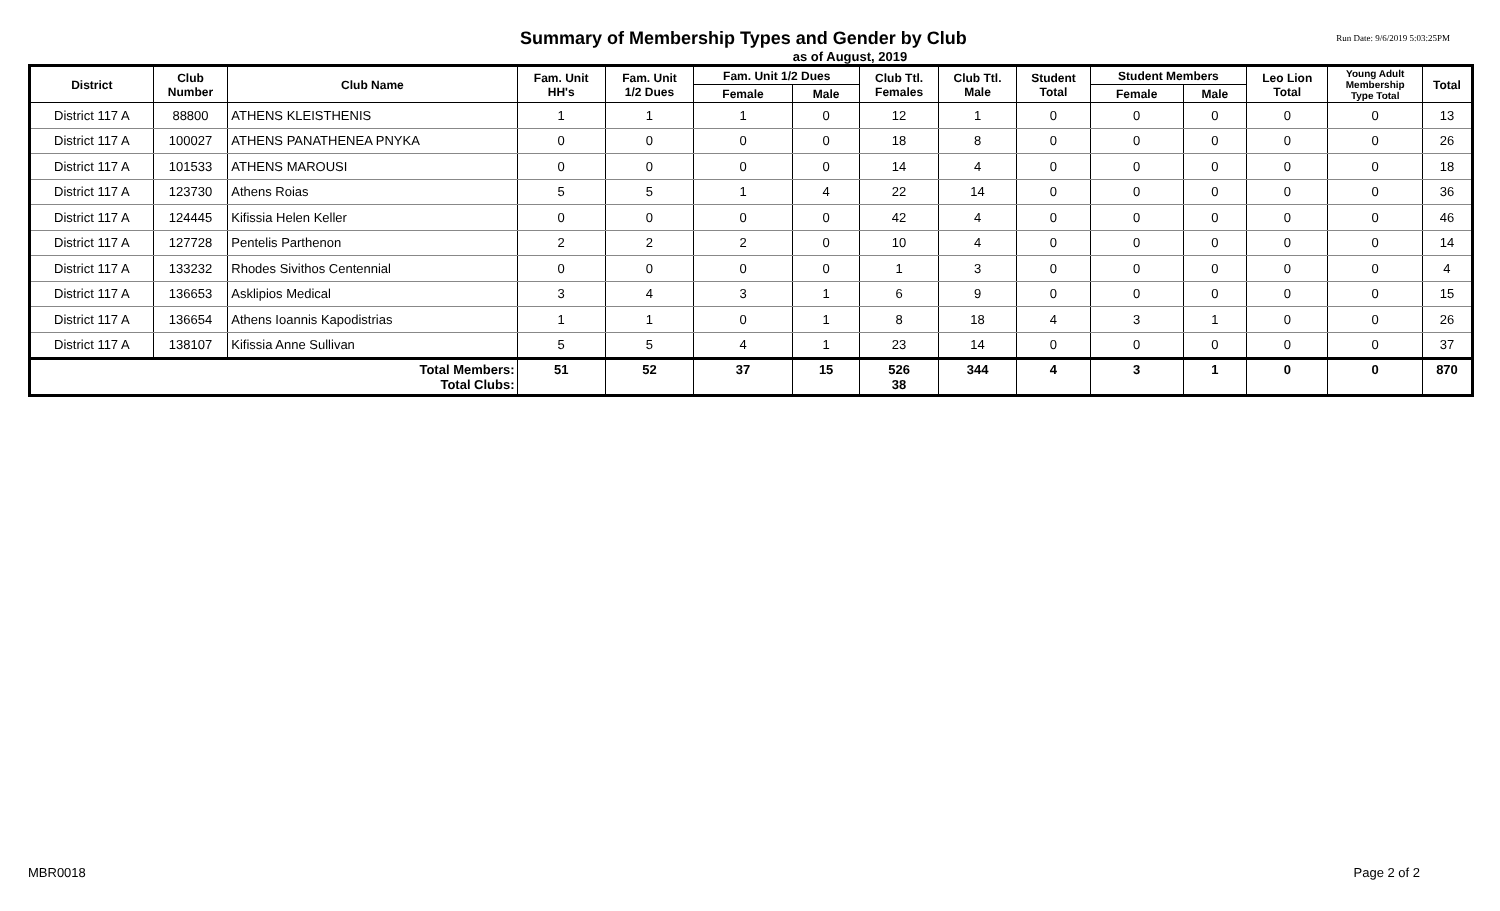Summary of Membership Types and Gender by Club
Run Date: 9/6/2019 5:03:25PM
as of August, 2019
| District | Club Number | Club Name | Fam. Unit HH's | Fam. Unit 1/2 Dues | Fam. Unit 1/2 Dues | | Club Ttl. Females | Club Ttl. Male | Student Total | Student Members | | Leo Lion Total | Young Adult Membership Type Total | Total |
| --- | --- | --- | --- | --- | --- | --- | --- | --- | --- | --- | --- | --- | --- | --- |
| | | | | | Female | Male | | | | Female | Male | | | |
| District 117 A | 88800 | ATHENS KLEISTHENIS | 1 | 1 | 1 | 0 | 12 | 1 | 0 | 0 | 0 | 0 | 0 | 13 |
| District 117 A | 100027 | ATHENS PANATHENEA PNYKA | 0 | 0 | 0 | 0 | 18 | 8 | 0 | 0 | 0 | 0 | 0 | 26 |
| District 117 A | 101533 | ATHENS MAROUSI | 0 | 0 | 0 | 0 | 14 | 4 | 0 | 0 | 0 | 0 | 0 | 18 |
| District 117 A | 123730 | Athens Roias | 5 | 5 | 1 | 4 | 22 | 14 | 0 | 0 | 0 | 0 | 0 | 36 |
| District 117 A | 124445 | Kifissia Helen Keller | 0 | 0 | 0 | 0 | 42 | 4 | 0 | 0 | 0 | 0 | 0 | 46 |
| District 117 A | 127728 | Pentelis Parthenon | 2 | 2 | 2 | 0 | 10 | 4 | 0 | 0 | 0 | 0 | 0 | 14 |
| District 117 A | 133232 | Rhodes Sivithos Centennial | 0 | 0 | 0 | 0 | 1 | 3 | 0 | 0 | 0 | 0 | 0 | 4 |
| District 117 A | 136653 | Asklipios Medical | 3 | 4 | 3 | 1 | 6 | 9 | 0 | 0 | 0 | 0 | 0 | 15 |
| District 117 A | 136654 | Athens Ioannis Kapodistrias | 1 | 1 | 0 | 1 | 8 | 18 | 4 | 3 | 1 | 0 | 0 | 26 |
| District 117 A | 138107 | Kifissia Anne Sullivan | 5 | 5 | 4 | 1 | 23 | 14 | 0 | 0 | 0 | 0 | 0 | 37 |
| Total Members: Total Clubs: | | | 51 | 52 | 37 | 15 | 526 38 | 344 | 4 | 3 | 1 | 0 | 0 | 870 |
MBR0018 Page 2 of 2